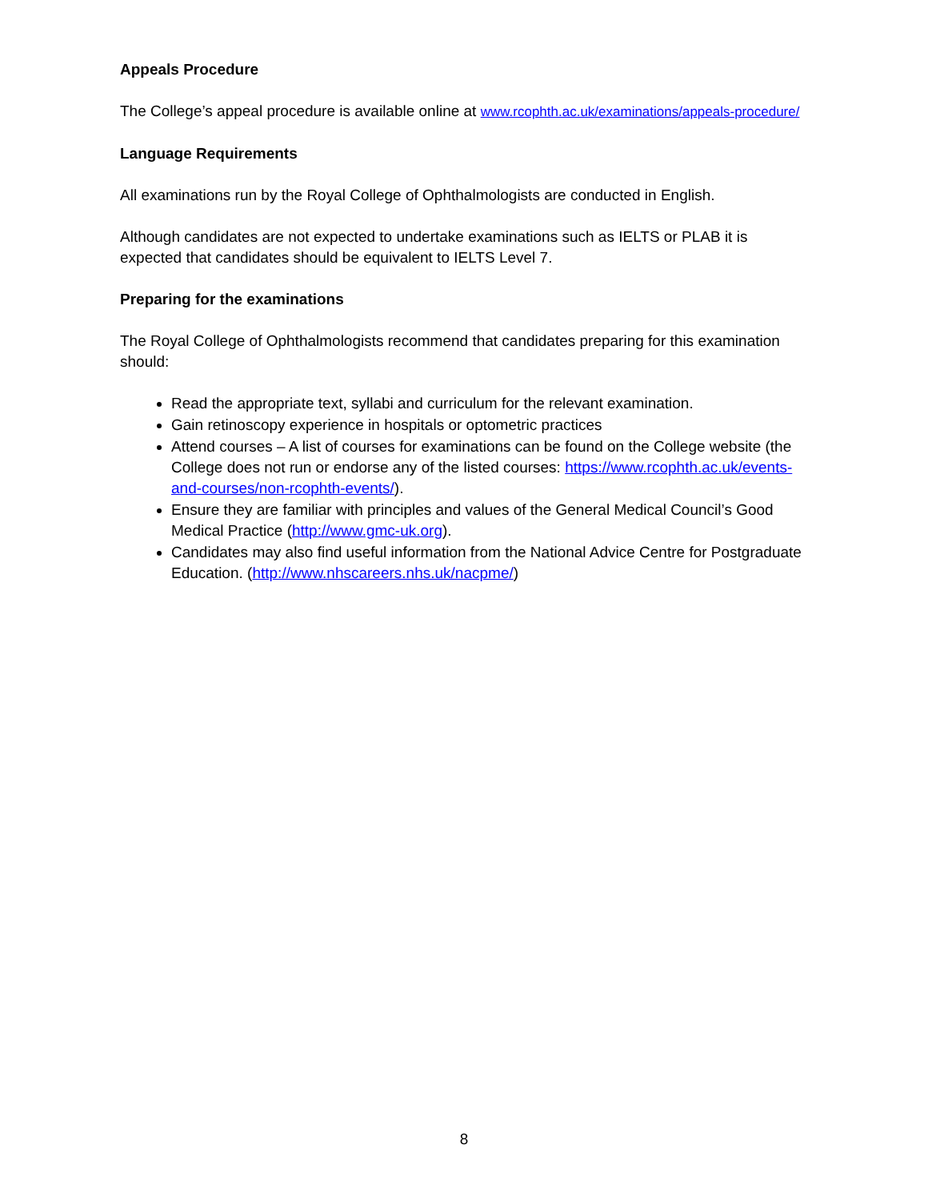Appeals Procedure
The College’s appeal procedure is available online at www.rcophth.ac.uk/examinations/appeals-procedure/
Language Requirements
All examinations run by the Royal College of Ophthalmologists are conducted in English.
Although candidates are not expected to undertake examinations such as IELTS or PLAB it is expected that candidates should be equivalent to IELTS Level 7.
Preparing for the examinations
The Royal College of Ophthalmologists recommend that candidates preparing for this examination should:
Read the appropriate text, syllabi and curriculum for the relevant examination.
Gain retinoscopy experience in hospitals or optometric practices
Attend courses – A list of courses for examinations can be found on the College website (the College does not run or endorse any of the listed courses: https://www.rcophth.ac.uk/events-and-courses/non-rcophth-events/).
Ensure they are familiar with principles and values of the General Medical Council’s Good Medical Practice (http://www.gmc-uk.org).
Candidates may also find useful information from the National Advice Centre for Postgraduate Education. (http://www.nhscareers.nhs.uk/nacpme/)
8